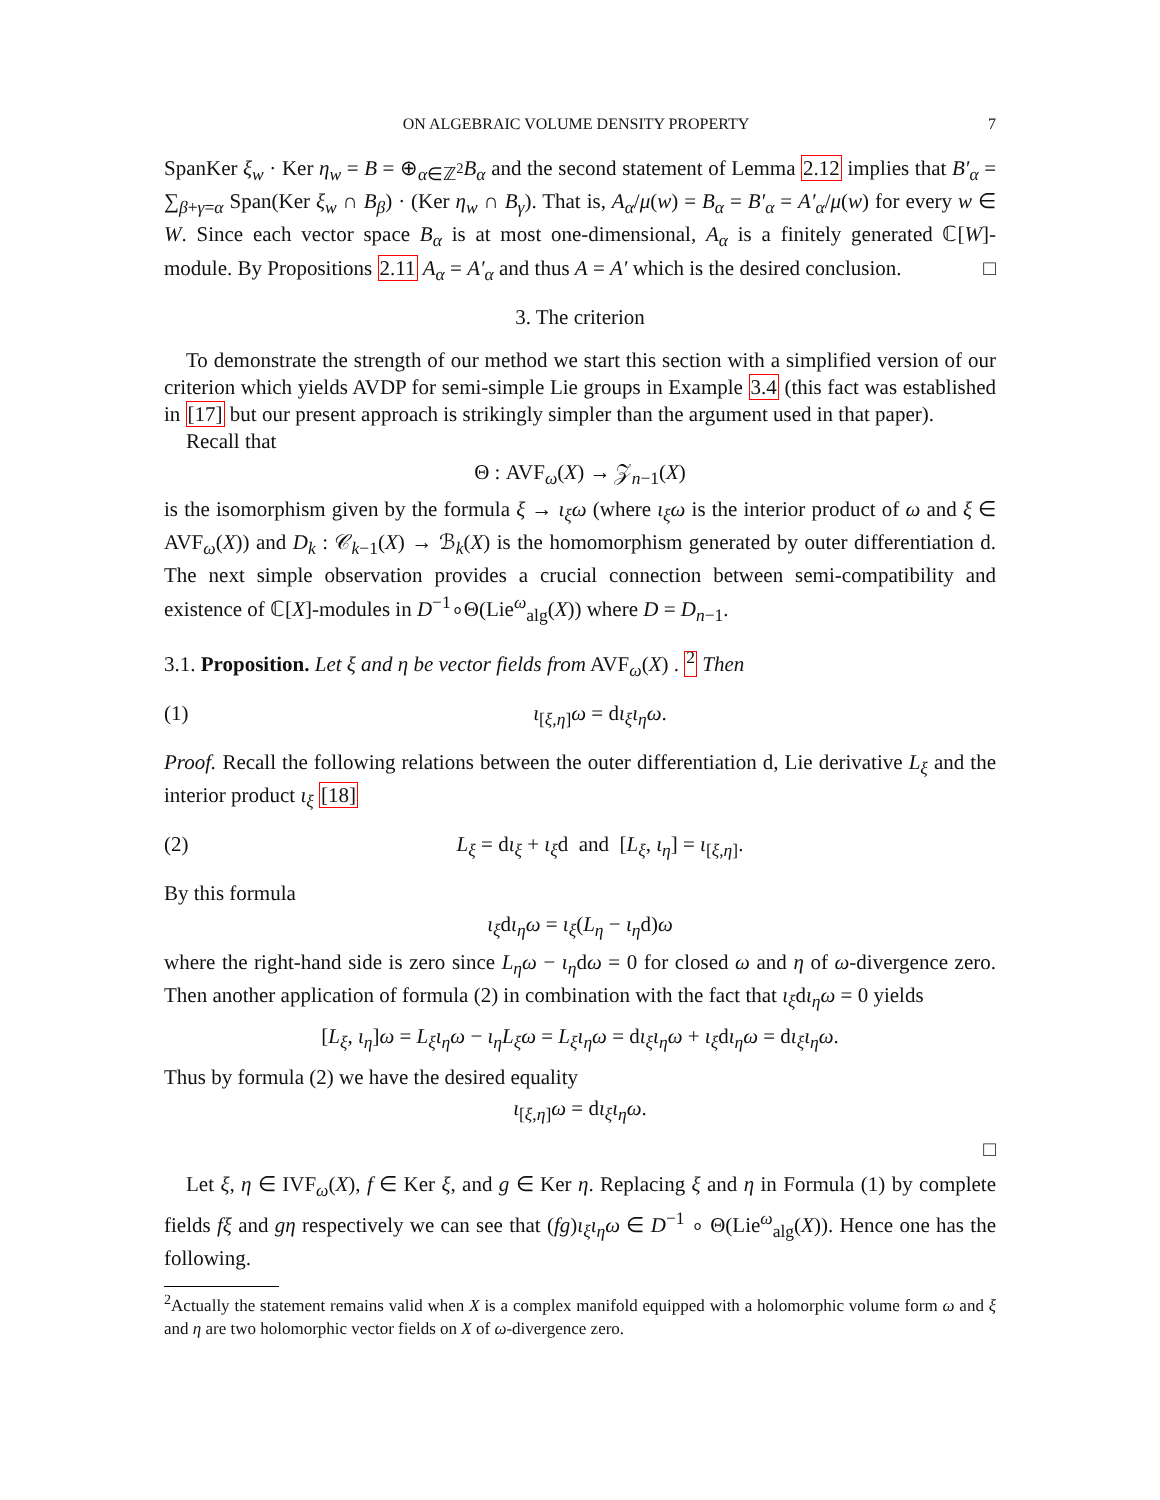ON ALGEBRAIC VOLUME DENSITY PROPERTY 7
SpanKer ξ<sub>w</sub> · Ker η<sub>w</sub> = B = ⊕<sub>α∈ℤ<sup>2</sup></sub>B<sub>α</sub> and the second statement of Lemma 2.12 implies that B′<sub>α</sub> = ∑<sub>β+γ=α</sub> Span(Ker ξ<sub>w</sub> ∩ B<sub>β</sub>) · (Ker η<sub>w</sub> ∩ B<sub>γ</sub>). That is, A<sub>α</sub>/μ(w) = B<sub>α</sub> = B′<sub>α</sub> = A′<sub>α</sub>/μ(w) for every w ∈ W. Since each vector space B<sub>α</sub> is at most one-dimensional, A<sub>α</sub> is a finitely generated ℂ[W]-module. By Propositions 2.11 A<sub>α</sub> = A′<sub>α</sub> and thus A = A′ which is the desired conclusion. □
3. The criterion
To demonstrate the strength of our method we start this section with a simplified version of our criterion which yields AVDP for semi-simple Lie groups in Example 3.4 (this fact was established in [17] but our present approach is strikingly simpler than the argument used in that paper).
Recall that
Θ : AVF<sub>ω</sub>(X) → 𝒵<sub>n−1</sub>(X)
is the isomorphism given by the formula ξ → ι<sub>ξ</sub>ω (where ι<sub>ξ</sub>ω is the interior product of ω and ξ ∈ AVF<sub>ω</sub>(X)) and D<sub>k</sub> : 𝒞<sub>k−1</sub>(X) → ℬ<sub>k</sub>(X) is the homomorphism generated by outer differentiation d. The next simple observation provides a crucial connection between semi-compatibility and existence of ℂ[X]-modules in D<sup>−1</sup>∘Θ(Lie<sup>ω</sup><sub>alg</sub>(X)) where D = D<sub>n−1</sub>.
3.1. Proposition. Let ξ and η be vector fields from AVF<sub>ω</sub>(X) . <sup>2</sup> Then
(1) ι<sub>[ξ,η]</sub>ω = dι<sub>ξ</sub>ι<sub>η</sub>ω.
Proof. Recall the following relations between the outer differentiation d, Lie derivative L<sub>ξ</sub> and the interior product ι<sub>ξ</sub> [18]
(2) L<sub>ξ</sub> = dι<sub>ξ</sub> + ι<sub>ξ</sub>d and [L<sub>ξ</sub>, ι<sub>η</sub>] = ι<sub>[ξ,η]</sub>.
By this formula
ι<sub>ξ</sub>dι<sub>η</sub>ω = ι<sub>ξ</sub>(L<sub>η</sub> − ι<sub>η</sub>d)ω
where the right-hand side is zero since L<sub>η</sub>ω − ι<sub>η</sub>dω = 0 for closed ω and η of ω-divergence zero. Then another application of formula (2) in combination with the fact that ι<sub>ξ</sub>dι<sub>η</sub>ω = 0 yields
[L<sub>ξ</sub>, ι<sub>η</sub>]ω = L<sub>ξ</sub>ι<sub>η</sub>ω − ι<sub>η</sub>L<sub>ξ</sub>ω = L<sub>ξ</sub>ι<sub>η</sub>ω = dι<sub>ξ</sub>ι<sub>η</sub>ω + ι<sub>ξ</sub>dι<sub>η</sub>ω = dι<sub>ξ</sub>ι<sub>η</sub>ω.
Thus by formula (2) we have the desired equality
ι<sub>[ξ,η]</sub>ω = dι<sub>ξ</sub>ι<sub>η</sub>ω.
□
Let ξ, η ∈ IVF<sub>ω</sub>(X), f ∈ Ker ξ, and g ∈ Ker η. Replacing ξ and η in Formula (1) by complete fields fξ and gη respectively we can see that (fg)ι<sub>ξ</sub>ι<sub>η</sub>ω ∈ D<sup>−1</sup> ∘ Θ(Lie<sup>ω</sup><sub>alg</sub>(X)). Hence one has the following.
<sup>2</sup> Actually the statement remains valid when X is a complex manifold equipped with a holomorphic volume form ω and ξ and η are two holomorphic vector fields on X of ω-divergence zero.